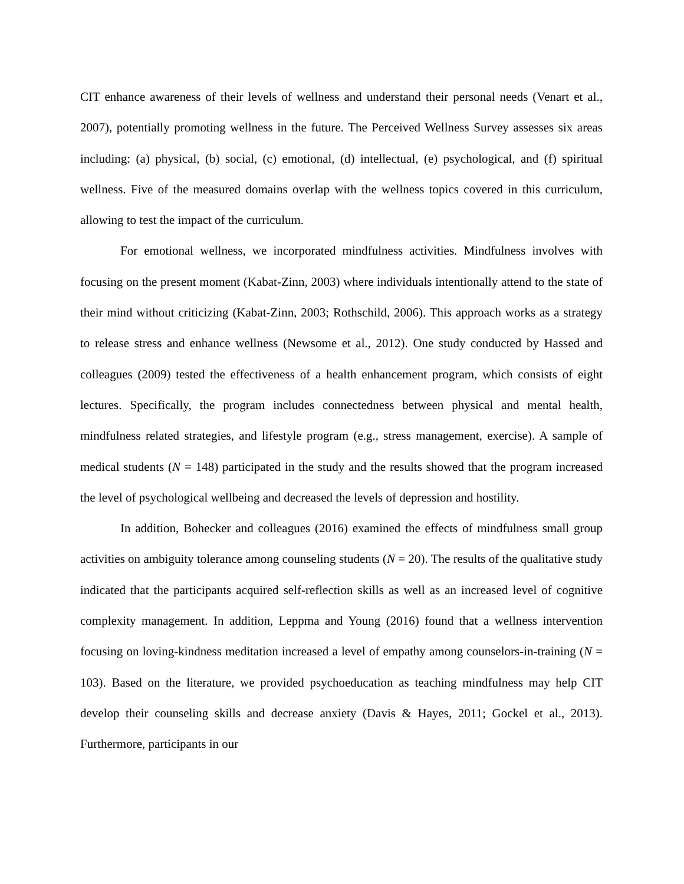CIT enhance awareness of their levels of wellness and understand their personal needs (Venart et al., 2007), potentially promoting wellness in the future. The Perceived Wellness Survey assesses six areas including: (a) physical, (b) social, (c) emotional, (d) intellectual, (e) psychological, and (f) spiritual wellness. Five of the measured domains overlap with the wellness topics covered in this curriculum, allowing to test the impact of the curriculum.
For emotional wellness, we incorporated mindfulness activities. Mindfulness involves with focusing on the present moment (Kabat-Zinn, 2003) where individuals intentionally attend to the state of their mind without criticizing (Kabat-Zinn, 2003; Rothschild, 2006). This approach works as a strategy to release stress and enhance wellness (Newsome et al., 2012). One study conducted by Hassed and colleagues (2009) tested the effectiveness of a health enhancement program, which consists of eight lectures. Specifically, the program includes connectedness between physical and mental health, mindfulness related strategies, and lifestyle program (e.g., stress management, exercise). A sample of medical students (N = 148) participated in the study and the results showed that the program increased the level of psychological wellbeing and decreased the levels of depression and hostility.
In addition, Bohecker and colleagues (2016) examined the effects of mindfulness small group activities on ambiguity tolerance among counseling students (N = 20). The results of the qualitative study indicated that the participants acquired self-reflection skills as well as an increased level of cognitive complexity management. In addition, Leppma and Young (2016) found that a wellness intervention focusing on loving-kindness meditation increased a level of empathy among counselors-in-training (N = 103). Based on the literature, we provided psychoeducation as teaching mindfulness may help CIT develop their counseling skills and decrease anxiety (Davis & Hayes, 2011; Gockel et al., 2013). Furthermore, participants in our